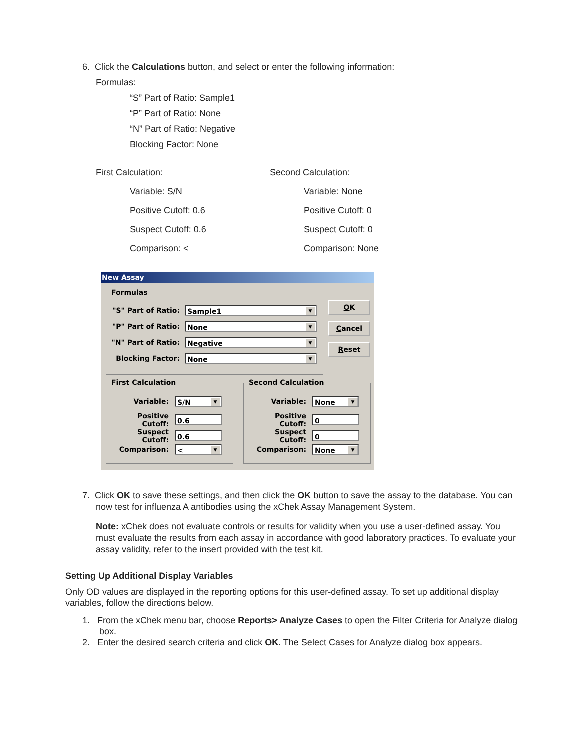6. Click the Calculations button, and select or enter the following information:
Formulas:
“S” Part of Ratio: Sample1
“P” Part of Ratio: None
“N” Part of Ratio: Negative
Blocking Factor: None
First Calculation:
Variable: S/N
Positive Cutoff: 0.6
Suspect Cutoff: 0.6
Comparison: <
Second Calculation:
Variable: None
Positive Cutoff: 0
Suspect Cutoff: 0
Comparison: None
New Assay
Formulas
"S" Part of Ratio:
Sample1 ▼
"P" Part of Ratio:
None ▼
"N" Part of Ratio:
Negative ▼
Blocking Factor:
None ▼
OK
Cancel
Reset
First Calculation Second Calculation
Variable:
S/N ▼
Positive Cutoff:
0.6
Suspect Cutoff:
0.6
Comparison:
< ▼
Variable:
None ▼
Positive Cutoff:
0
Suspect Cutoff:
0
Comparison:
None ▼
7. Click OK to save these settings, and then click the OK button to save the assay to the database. You can now test for influenza A antibodies using the xChek Assay Management System.
Note: xChek does not evaluate controls or results for validity when you use a user-defined assay. You must evaluate the results from each assay in accordance with good laboratory practices. To evaluate your assay validity, refer to the insert provided with the test kit.
Setting Up Additional Display Variables
Only OD values are displayed in the reporting options for this user-defined assay. To set up additional display variables, follow the directions below.
1. From the xChek menu bar, choose Reports> Analyze Cases to open the Filter Criteria for Analyze dialog box.
2. Enter the desired search criteria and click OK. The Select Cases for Analyze dialog box appears.